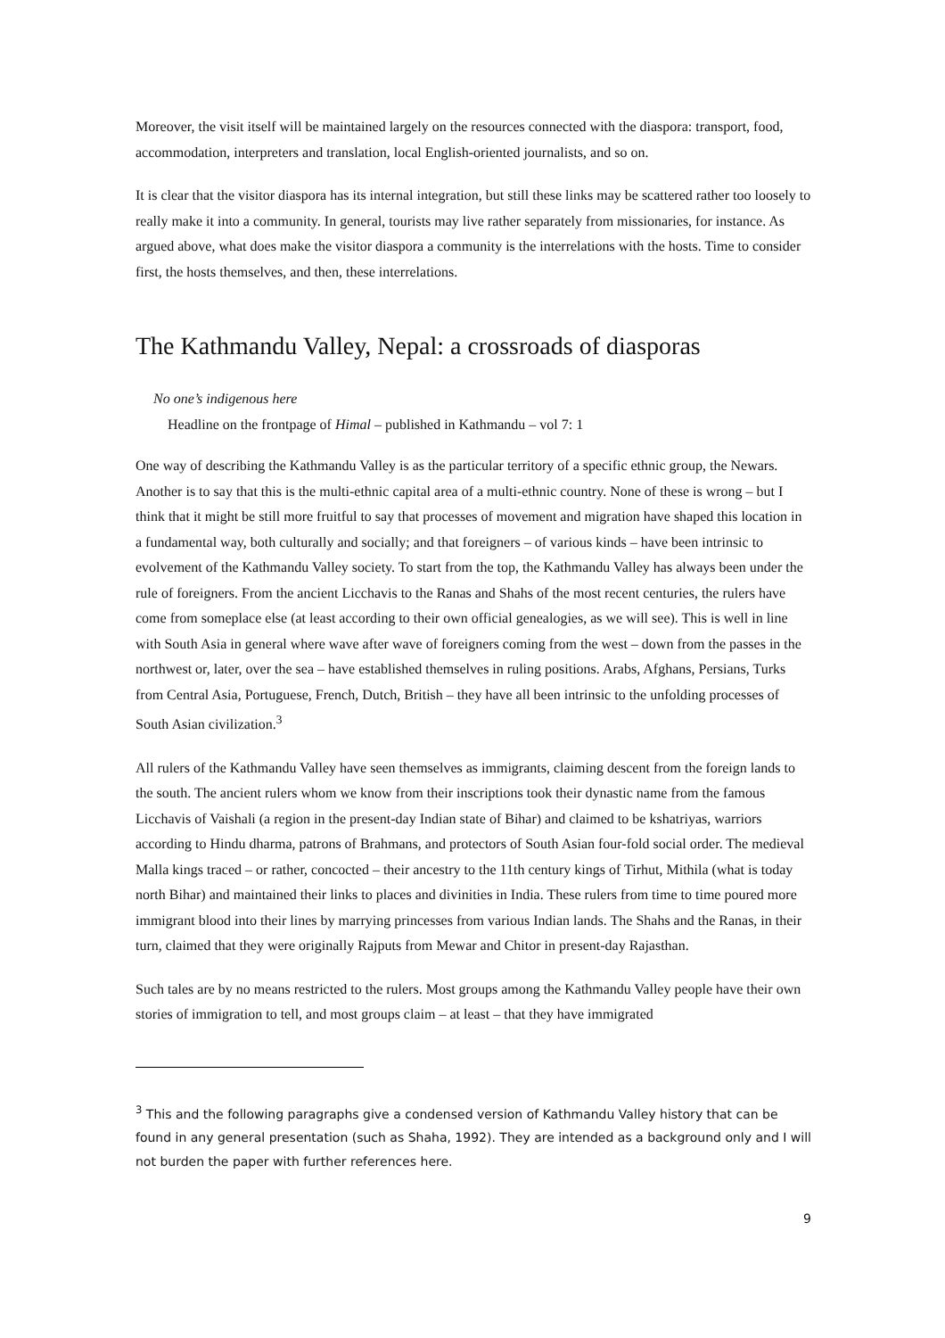Moreover, the visit itself will be maintained largely on the resources connected with the diaspora: transport, food, accommodation, interpreters and translation, local English-oriented journalists, and so on.
It is clear that the visitor diaspora has its internal integration, but still these links may be scattered rather too loosely to really make it into a community. In general, tourists may live rather separately from missionaries, for instance. As argued above, what does make the visitor diaspora a community is the interrelations with the hosts. Time to consider first, the hosts themselves, and then, these interrelations.
The Kathmandu Valley, Nepal: a crossroads of diasporas
No one’s indigenous here
Headline on the frontpage of Himal – published in Kathmandu – vol 7: 1
One way of describing the Kathmandu Valley is as the particular territory of a specific ethnic group, the Newars. Another is to say that this is the multi-ethnic capital area of a multi-ethnic country. None of these is wrong – but I think that it might be still more fruitful to say that processes of movement and migration have shaped this location in a fundamental way, both culturally and socially; and that foreigners – of various kinds – have been intrinsic to evolvement of the Kathmandu Valley society. To start from the top, the Kathmandu Valley has always been under the rule of foreigners. From the ancient Licchavis to the Ranas and Shahs of the most recent centuries, the rulers have come from someplace else (at least according to their own official genealogies, as we will see). This is well in line with South Asia in general where wave after wave of foreigners coming from the west – down from the passes in the northwest or, later, over the sea – have established themselves in ruling positions. Arabs, Afghans, Persians, Turks from Central Asia, Portuguese, French, Dutch, British – they have all been intrinsic to the unfolding processes of South Asian civilization.<sup>3</sup>
All rulers of the Kathmandu Valley have seen themselves as immigrants, claiming descent from the foreign lands to the south. The ancient rulers whom we know from their inscriptions took their dynastic name from the famous Licchavis of Vaishali (a region in the present-day Indian state of Bihar) and claimed to be kshatriyas, warriors according to Hindu dharma, patrons of Brahmans, and protectors of South Asian four-fold social order. The medieval Malla kings traced – or rather, concocted – their ancestry to the 11th century kings of Tirhut, Mithila (what is today north Bihar) and maintained their links to places and divinities in India. These rulers from time to time poured more immigrant blood into their lines by marrying princesses from various Indian lands. The Shahs and the Ranas, in their turn, claimed that they were originally Rajputs from Mewar and Chitor in present-day Rajasthan.
Such tales are by no means restricted to the rulers. Most groups among the Kathmandu Valley people have their own stories of immigration to tell, and most groups claim – at least – that they have immigrated
<sup>3</sup> This and the following paragraphs give a condensed version of Kathmandu Valley history that can be found in any general presentation (such as Shaha, 1992). They are intended as a background only and I will not burden the paper with further references here.
9